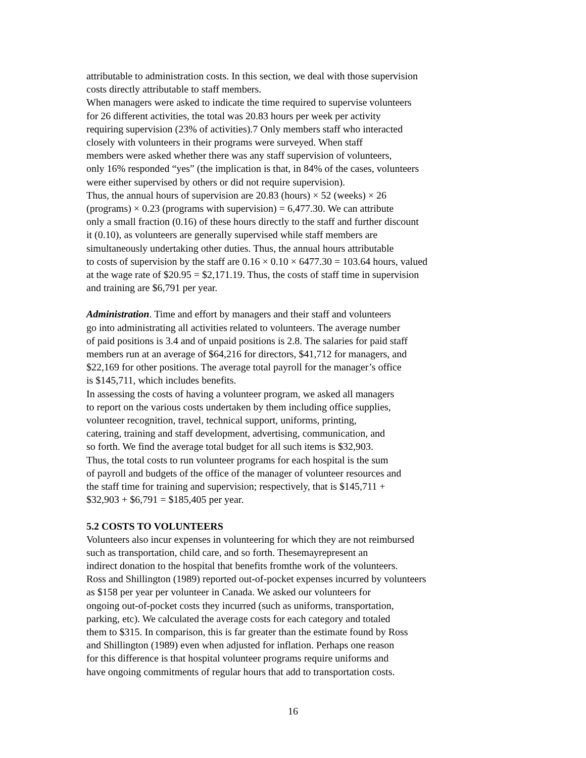attributable to administration costs. In this section, we deal with those supervision
costs directly attributable to staff members.
When managers were asked to indicate the time required to supervise volunteers
for 26 different activities, the total was 20.83 hours per week per activity
requiring supervision (23% of activities).7 Only members staff who interacted
closely with volunteers in their programs were surveyed. When staff
members were asked whether there was any staff supervision of volunteers,
only 16% responded “yes” (the implication is that, in 84% of the cases, volunteers
were either supervised by others or did not require supervision).
Thus, the annual hours of supervision are 20.83 (hours) × 52 (weeks) × 26
(programs) × 0.23 (programs with supervision) = 6,477.30. We can attribute
only a small fraction (0.16) of these hours directly to the staff and further discount
it (0.10), as volunteers are generally supervised while staff members are
simultaneously undertaking other duties. Thus, the annual hours attributable
to costs of supervision by the staff are 0.16 × 0.10 × 6477.30 = 103.64 hours, valued
at the wage rate of $20.95 = $2,171.19. Thus, the costs of staff time in supervision
and training are $6,791 per year.
Administration. Time and effort by managers and their staff and volunteers
go into administrating all activities related to volunteers. The average number
of paid positions is 3.4 and of unpaid positions is 2.8. The salaries for paid staff
members run at an average of $64,216 for directors, $41,712 for managers, and
$22,169 for other positions. The average total payroll for the manager’s office
is $145,711, which includes benefits.
In assessing the costs of having a volunteer program, we asked all managers
to report on the various costs undertaken by them including office supplies,
volunteer recognition, travel, technical support, uniforms, printing,
catering, training and staff development, advertising, communication, and
so forth. We find the average total budget for all such items is $32,903.
Thus, the total costs to run volunteer programs for each hospital is the sum
of payroll and budgets of the office of the manager of volunteer resources and
the staff time for training and supervision; respectively, that is $145,711 +
$32,903 + $6,791 = $185,405 per year.
5.2 COSTS TO VOLUNTEERS
Volunteers also incur expenses in volunteering for which they are not reimbursed
such as transportation, child care, and so forth. Thesemayrepresent an
indirect donation to the hospital that benefits fromthe work of the volunteers.
Ross and Shillington (1989) reported out-of-pocket expenses incurred by volunteers
as $158 per year per volunteer in Canada. We asked our volunteers for
ongoing out-of-pocket costs they incurred (such as uniforms, transportation,
parking, etc). We calculated the average costs for each category and totaled
them to $315. In comparison, this is far greater than the estimate found by Ross
and Shillington (1989) even when adjusted for inflation. Perhaps one reason
for this difference is that hospital volunteer programs require uniforms and
have ongoing commitments of regular hours that add to transportation costs.
16